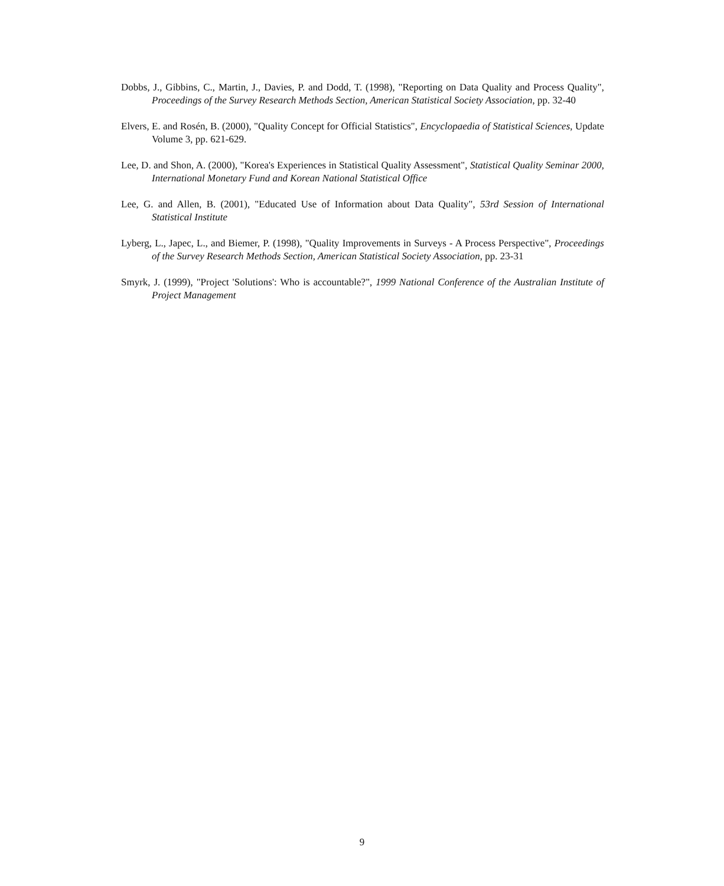Dobbs, J., Gibbins, C., Martin, J., Davies, P. and Dodd, T. (1998), "Reporting on Data Quality and Process Quality", Proceedings of the Survey Research Methods Section, American Statistical Society Association, pp. 32-40
Elvers, E. and Rosén, B. (2000), "Quality Concept for Official Statistics", Encyclopaedia of Statistical Sciences, Update Volume 3, pp. 621-629.
Lee, D. and Shon, A. (2000), "Korea's Experiences in Statistical Quality Assessment", Statistical Quality Seminar 2000, International Monetary Fund and Korean National Statistical Office
Lee, G. and Allen, B. (2001), "Educated Use of Information about Data Quality", 53rd Session of International Statistical Institute
Lyberg, L., Japec, L., and Biemer, P. (1998), "Quality Improvements in Surveys - A Process Perspective", Proceedings of the Survey Research Methods Section, American Statistical Society Association, pp. 23-31
Smyrk, J. (1999), "Project 'Solutions': Who is accountable?", 1999 National Conference of the Australian Institute of Project Management
9